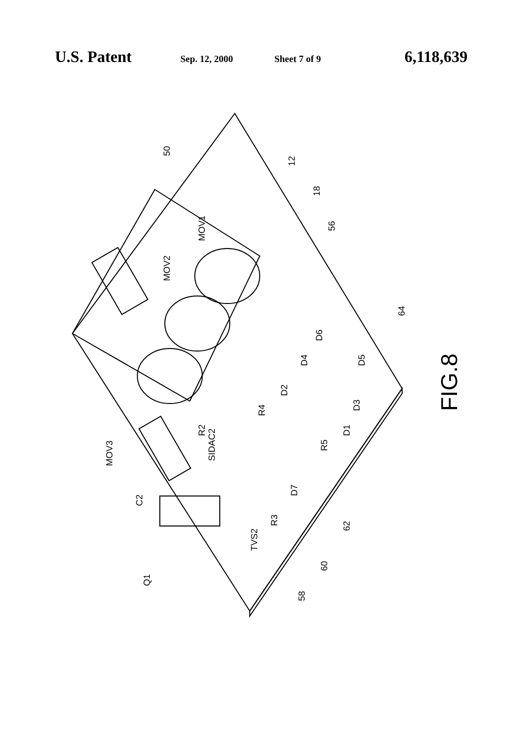U.S. Patent Sep. 12, 2000 Sheet 7 of 9 6,118,639
50
12
18
56
MOV1
MOV2
MOV3
R2
SIDAC2
C2
R4
D2
D4
D6
D5
D3
D1
R5
D7
R3
TVS2
62
60
58
Q1
64
FIG.8